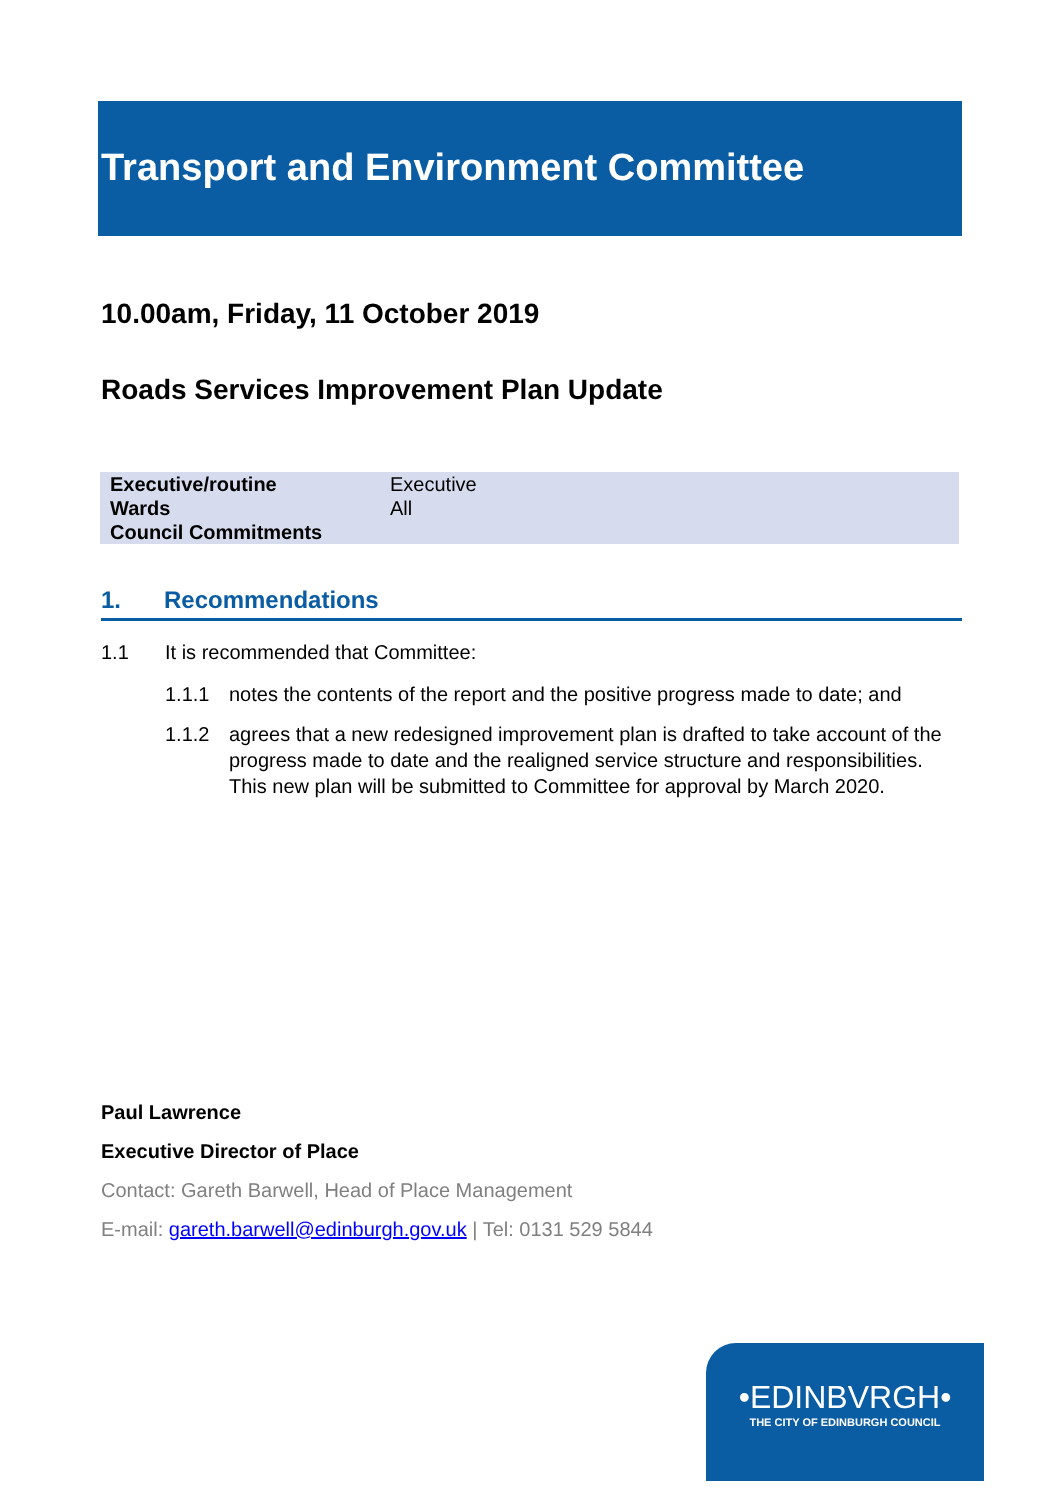Transport and Environment Committee
10.00am, Friday, 11 October 2019
Roads Services Improvement Plan Update
| Executive/routine | Executive |
| Wards | All |
| Council Commitments | |
1. Recommendations
1.1 It is recommended that Committee:
1.1.1 notes the contents of the report and the positive progress made to date; and
1.1.2 agrees that a new redesigned improvement plan is drafted to take account of the progress made to date and the realigned service structure and responsibilities. This new plan will be submitted to Committee for approval by March 2020.
Paul Lawrence
Executive Director of Place
Contact: Gareth Barwell, Head of Place Management
E-mail: gareth.barwell@edinburgh.gov.uk | Tel: 0131 529 5844
•EDINBVRGH•
THE CITY OF EDINBURGH COUNCIL